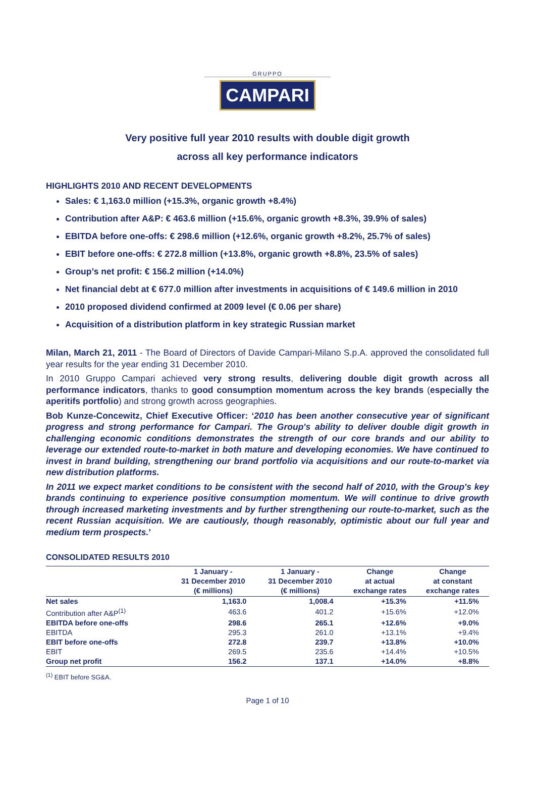GRUPPO
CAMPARI
Very positive full year 2010 results with double digit growth
across all key performance indicators
HIGHLIGHTS 2010 AND RECENT DEVELOPMENTS
Sales: € 1,163.0 million (+15.3%, organic growth +8.4%)
Contribution after A&P: € 463.6 million (+15.6%, organic growth +8.3%, 39.9% of sales)
EBITDA before one-offs: € 298.6 million (+12.6%, organic growth +8.2%, 25.7% of sales)
EBIT before one-offs: € 272.8 million (+13.8%, organic growth +8.8%, 23.5% of sales)
Group’s net profit: € 156.2 million (+14.0%)
Net financial debt at € 677.0 million after investments in acquisitions of € 149.6 million in 2010
2010 proposed dividend confirmed at 2009 level (€ 0.06 per share)
Acquisition of a distribution platform in key strategic Russian market
Milan, March 21, 2011 - The Board of Directors of Davide Campari-Milano S.p.A. approved the consolidated full year results for the year ending 31 December 2010.
In 2010 Gruppo Campari achieved very strong results, delivering double digit growth across all performance indicators, thanks to good consumption momentum across the key brands (especially the aperitifs portfolio) and strong growth across geographies.
Bob Kunze-Concewitz, Chief Executive Officer: ‘2010 has been another consecutive year of significant progress and strong performance for Campari. The Group's ability to deliver double digit growth in challenging economic conditions demonstrates the strength of our core brands and our ability to leverage our extended route-to-market in both mature and developing economies. We have continued to invest in brand building, strengthening our brand portfolio via acquisitions and our route-to-market via new distribution platforms.
In 2011 we expect market conditions to be consistent with the second half of 2010, with the Group's key brands continuing to experience positive consumption momentum. We will continue to drive growth through increased marketing investments and by further strengthening our route-to-market, such as the recent Russian acquisition. We are cautiously, though reasonably, optimistic about our full year and medium term prospects.’
CONSOLIDATED RESULTS 2010
| | 1 January - 31 December 2010 (€ millions) | 1 January - 31 December 2010 (€ millions) | Change at actual exchange rates | Change at constant exchange rates |
| --- | --- | --- | --- | --- |
| Net sales | 1,163.0 | 1,008.4 | +15.3% | +11.5% |
| Contribution after A&P<sup>(1)</sup> | 463.6 | 401.2 | +15.6% | +12.0% |
| EBITDA before one-offs | 298.6 | 265.1 | +12.6% | +9.0% |
| EBITDA | 295.3 | 261.0 | +13.1% | +9.4% |
| EBIT before one-offs | 272.8 | 239.7 | +13.8% | +10.0% |
| EBIT | 269.5 | 235.6 | +14.4% | +10.5% |
| Group net profit | 156.2 | 137.1 | +14.0% | +8.8% |
<sup>(1)</sup> EBIT before SG&A.
Page 1 of 10